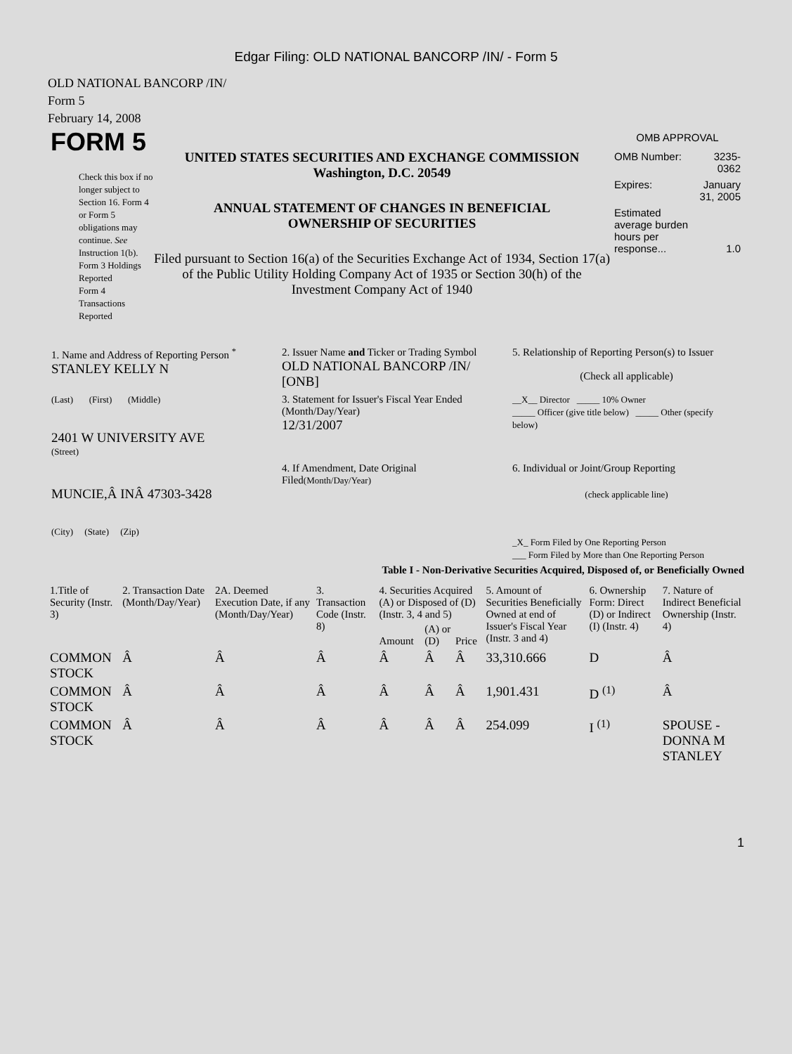Edgar Filing: OLD NATIONAL BANCORP /IN/ - Form 5
OLD NATIONAL BANCORP /IN/
Form 5
February 14, 2008
FORM 5
Check this box if no longer subject to Section 16. Form 4 or Form 5 obligations may continue. See Instruction 1(b).
Form 3 Holdings Reported
Form 4 Transactions Reported
UNITED STATES SECURITIES AND EXCHANGE COMMISSION
Washington, D.C. 20549
ANNUAL STATEMENT OF CHANGES IN BENEFICIAL
OWNERSHIP OF SECURITIES
Filed pursuant to Section 16(a) of the Securities Exchange Act of 1934, Section 17(a) of the Public Utility Holding Company Act of 1935 or Section 30(h) of the Investment Company Act of 1940
OMB APPROVAL
| OMB Number: | 3235-0362 |
| Expires: | January 31, 2005 |
| Estimated average burden hours per response... | 1.0 |
| 1. Name and Address of Reporting Person <sup>*</sup> STANLEY KELLY N | 2. Issuer Name and Ticker or Trading Symbol OLD NATIONAL BANCORP /IN/ [ONB] | 5. Relationship of Reporting Person(s) to Issuer (Check all applicable) |
| (Last) (First) (Middle) 2401 W UNIVERSITY AVE (Street) | 3. Statement for Issuer's Fiscal Year Ended (Month/Day/Year) 12/31/2007 | __X__ Director _____ 10% Owner _____ Officer (give title below) _____ Other (specify below) |
| MUNCIE,Â INÂ 47303-3428 (City) (State) (Zip) | 4. If Amendment, Date Original Filed (Month/Day/Year) | 6. Individual or Joint/Group Reporting (check applicable line) _X_ Form Filed by One Reporting Person ___ Form Filed by More than One Reporting Person |
Table I - Non-Derivative Securities Acquired, Disposed of, or Beneficially Owned
| 1.Title of Security (Instr. 3) | 2. Transaction Date (Month/Day/Year) | 2A. Deemed Execution Date, if any (Month/Day/Year) | 3. Transaction Code (Instr. 8) | 4. Securities Acquired (A) or Disposed of (D) (Instr. 3, 4 and 5) | | | 5. Amount of Securities Beneficially Owned at end of Issuer's Fiscal Year (Instr. 3 and 4) | 6. Ownership Form: Direct (D) or Indirect (I) (Instr. 4) | 7. Nature of Indirect Beneficial Ownership (Instr. 4) |
| --- | --- | --- | --- | --- | --- | --- | --- | --- | --- |
| | | | | Amount | (A) or (D) | Price | | | |
| COMMON STOCK | Â | Â | Â | Â | Â | Â | 33,310.666 | D | Â |
| COMMON STOCK | Â | Â | Â | Â | Â | Â | 1,901.431 | D <sup>(1)</sup> | Â |
| COMMON STOCK | Â | Â | Â | Â | Â | Â | 254.099 | I <sup>(1)</sup> | SPOUSE - DONNA M STANLEY |
1